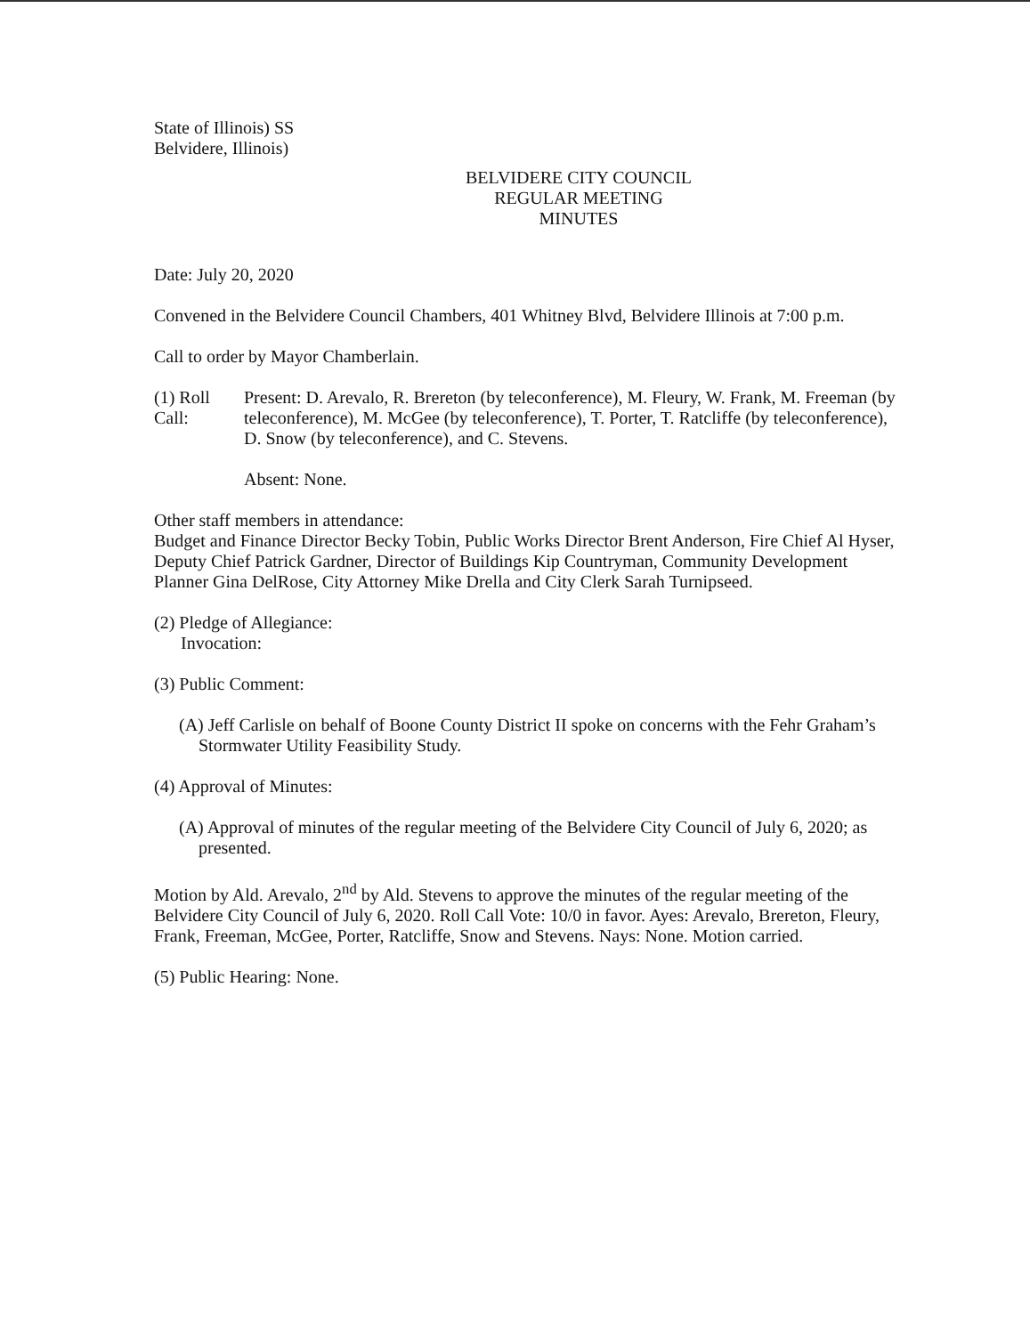State of Illinois) SS
Belvidere, Illinois)
BELVIDERE CITY COUNCIL
REGULAR MEETING
MINUTES
Date: July 20, 2020
Convened in the Belvidere Council Chambers, 401 Whitney Blvd, Belvidere Illinois at 7:00 p.m.
Call to order by Mayor Chamberlain.
(1) Roll Call:
Present: D. Arevalo, R. Brereton (by teleconference), M. Fleury, W. Frank, M. Freeman (by teleconference), M. McGee (by teleconference), T. Porter, T. Ratcliffe (by teleconference), D. Snow (by teleconference), and C. Stevens.
Absent: None.
Other staff members in attendance:
Budget and Finance Director Becky Tobin, Public Works Director Brent Anderson, Fire Chief Al Hyser, Deputy Chief Patrick Gardner, Director of Buildings Kip Countryman, Community Development Planner Gina DelRose, City Attorney Mike Drella and City Clerk Sarah Turnipseed.
(2) Pledge of Allegiance:
Invocation:
(3) Public Comment:
(A) Jeff Carlisle on behalf of Boone County District II spoke on concerns with the Fehr Graham’s Stormwater Utility Feasibility Study.
(4) Approval of Minutes:
(A) Approval of minutes of the regular meeting of the Belvidere City Council of July 6, 2020; as presented.
Motion by Ald. Arevalo, 2<sup>nd</sup> by Ald. Stevens to approve the minutes of the regular meeting of the Belvidere City Council of July 6, 2020. Roll Call Vote: 10/0 in favor. Ayes: Arevalo, Brereton, Fleury, Frank, Freeman, McGee, Porter, Ratcliffe, Snow and Stevens. Nays: None. Motion carried.
(5) Public Hearing: None.